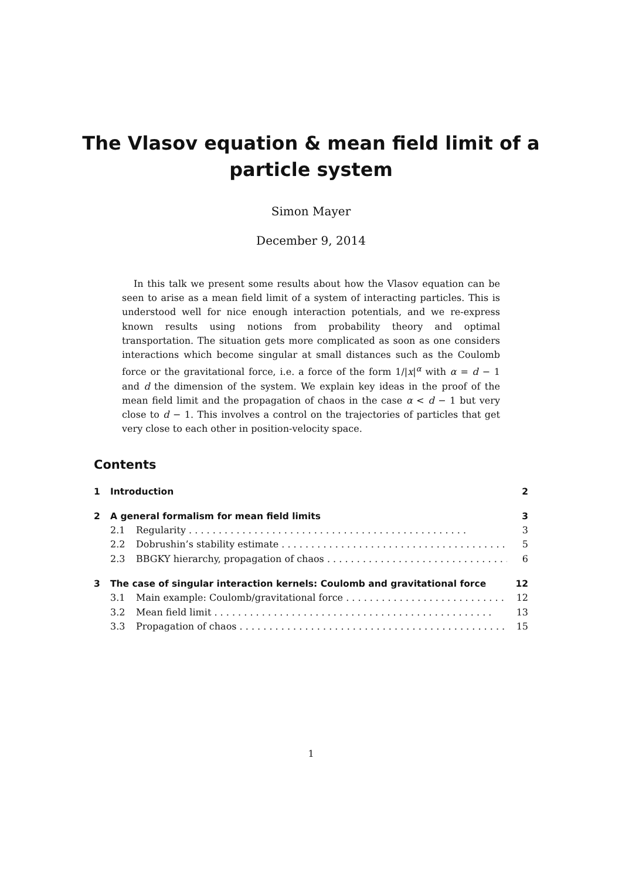The Vlasov equation & mean field limit of a
particle system
Simon Mayer
December 9, 2014
In this talk we present some results about how the Vlasov equation can be seen to arise as a mean field limit of a system of interacting particles. This is understood well for nice enough interaction potentials, and we re-express known results using notions from probability theory and optimal transportation. The situation gets more complicated as soon as one considers interactions which become singular at small distances such as the Coulomb force or the gravitational force, i.e. a force of the form 1/|x|<sup>α</sup> with α = d − 1 and d the dimension of the system. We explain key ideas in the proof of the mean field limit and the propagation of chaos in the case α < d − 1 but very close to d − 1. This involves a control on the trajectories of particles that get very close to each other in position-velocity space.
Contents
1 Introduction 2
2 A general formalism for mean field limits 3
2.1 Regularity 3
2.2 Dobrushin’s stability estimate 5
2.3 BBGKY hierarchy, propagation of chaos 6
3 The case of singular interaction kernels: Coulomb and gravitational force 12
3.1 Main example: Coulomb/gravitational force 12
3.2 Mean field limit 13
3.3 Propagation of chaos 15
1